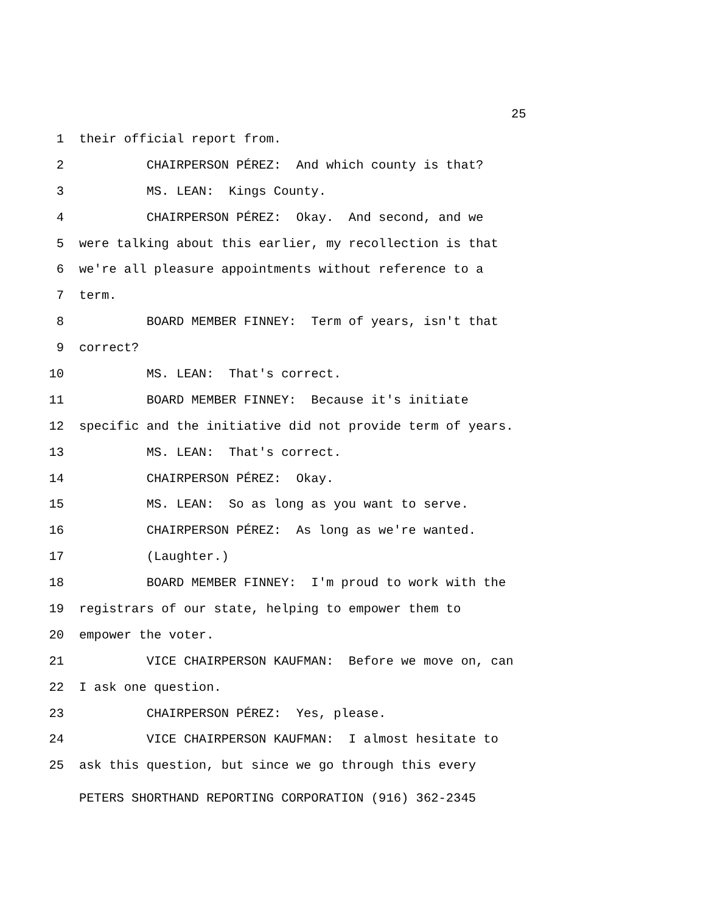25
1 their official report from.
2 CHAIRPERSON PÉREZ: And which county is that?
3 MS. LEAN: Kings County.
4 CHAIRPERSON PÉREZ: Okay. And second, and we
5 were talking about this earlier, my recollection is that
6 we're all pleasure appointments without reference to a
7 term.
8 BOARD MEMBER FINNEY: Term of years, isn't that
9 correct?
10 MS. LEAN: That's correct.
11 BOARD MEMBER FINNEY: Because it's initiate
12 specific and the initiative did not provide term of years.
13 MS. LEAN: That's correct.
14 CHAIRPERSON PÉREZ: Okay.
15 MS. LEAN: So as long as you want to serve.
16 CHAIRPERSON PÉREZ: As long as we're wanted.
17 (Laughter.)
18 BOARD MEMBER FINNEY: I'm proud to work with the
19 registrars of our state, helping to empower them to
20 empower the voter.
21 VICE CHAIRPERSON KAUFMAN: Before we move on, can
22 I ask one question.
23 CHAIRPERSON PÉREZ: Yes, please.
24 VICE CHAIRPERSON KAUFMAN: I almost hesitate to
25 ask this question, but since we go through this every
PETERS SHORTHAND REPORTING CORPORATION (916) 362-2345